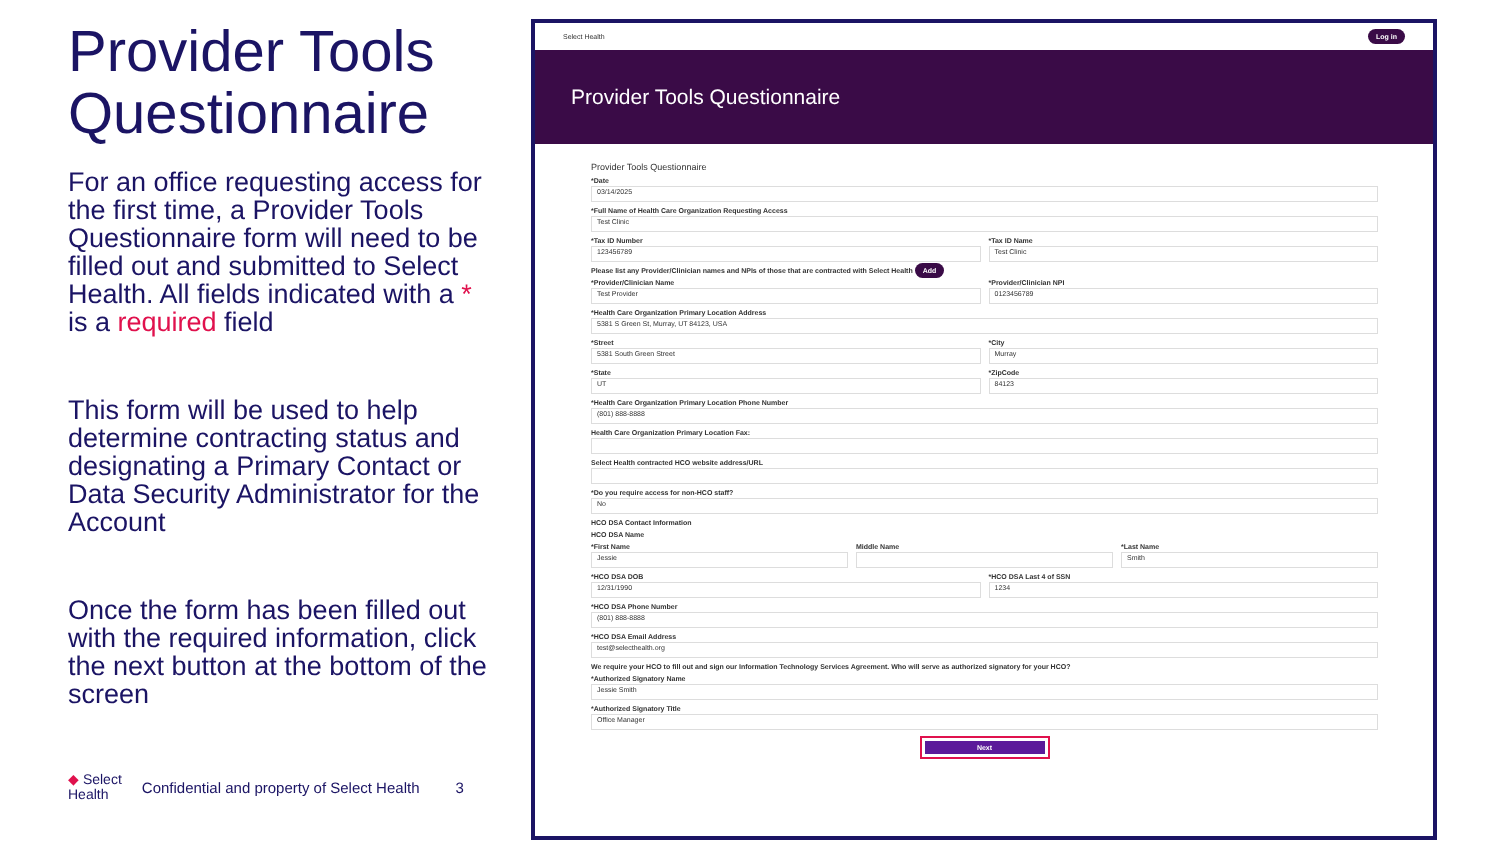Provider Tools Questionnaire
For an office requesting access for the first time, a Provider Tools Questionnaire form will need to be filled out and submitted to Select Health. All fields indicated with a * is a required field
This form will be used to help determine contracting status and designating a Primary Contact or Data Security Administrator for the Account
Once the form has been filled out with the required information, click the next button at the bottom of the screen
◆ Select
Health Confidential and property of Select Health 3
Select Health Log in
Provider Tools Questionnaire
Provider Tools Questionnaire
*Date
03/14/2025
*Full Name of Health Care Organization Requesting Access
Test Clinic
*Tax ID Number
123456789
*Tax ID Name
Test Clinic
Please list any Provider/Clinician names and NPIs of those that are contracted with Select Health Add
*Provider/Clinician Name
Test Provider
*Provider/Clinician NPI
0123456789
*Health Care Organization Primary Location Address
5381 S Green St, Murray, UT 84123, USA
*Street
5381 South Green Street
*City
Murray
*State
UT
*ZipCode
84123
*Health Care Organization Primary Location Phone Number
(801) 888-8888
Health Care Organization Primary Location Fax:
Select Health contracted HCO website address/URL
*Do you require access for non-HCO staff?
No
HCO DSA Contact Information
HCO DSA Name
*First Name
Jessie
Middle Name *Last Name
Smith
*HCO DSA DOB
12/31/1990
*HCO DSA Last 4 of SSN
1234
*HCO DSA Phone Number
(801) 888-8888
*HCO DSA Email Address
test@selecthealth.org
We require your HCO to fill out and sign our Information Technology Services Agreement. Who will serve as authorized signatory for your HCO?
*Authorized Signatory Name
Jessie Smith
*Authorized Signatory Title
Office Manager
Next